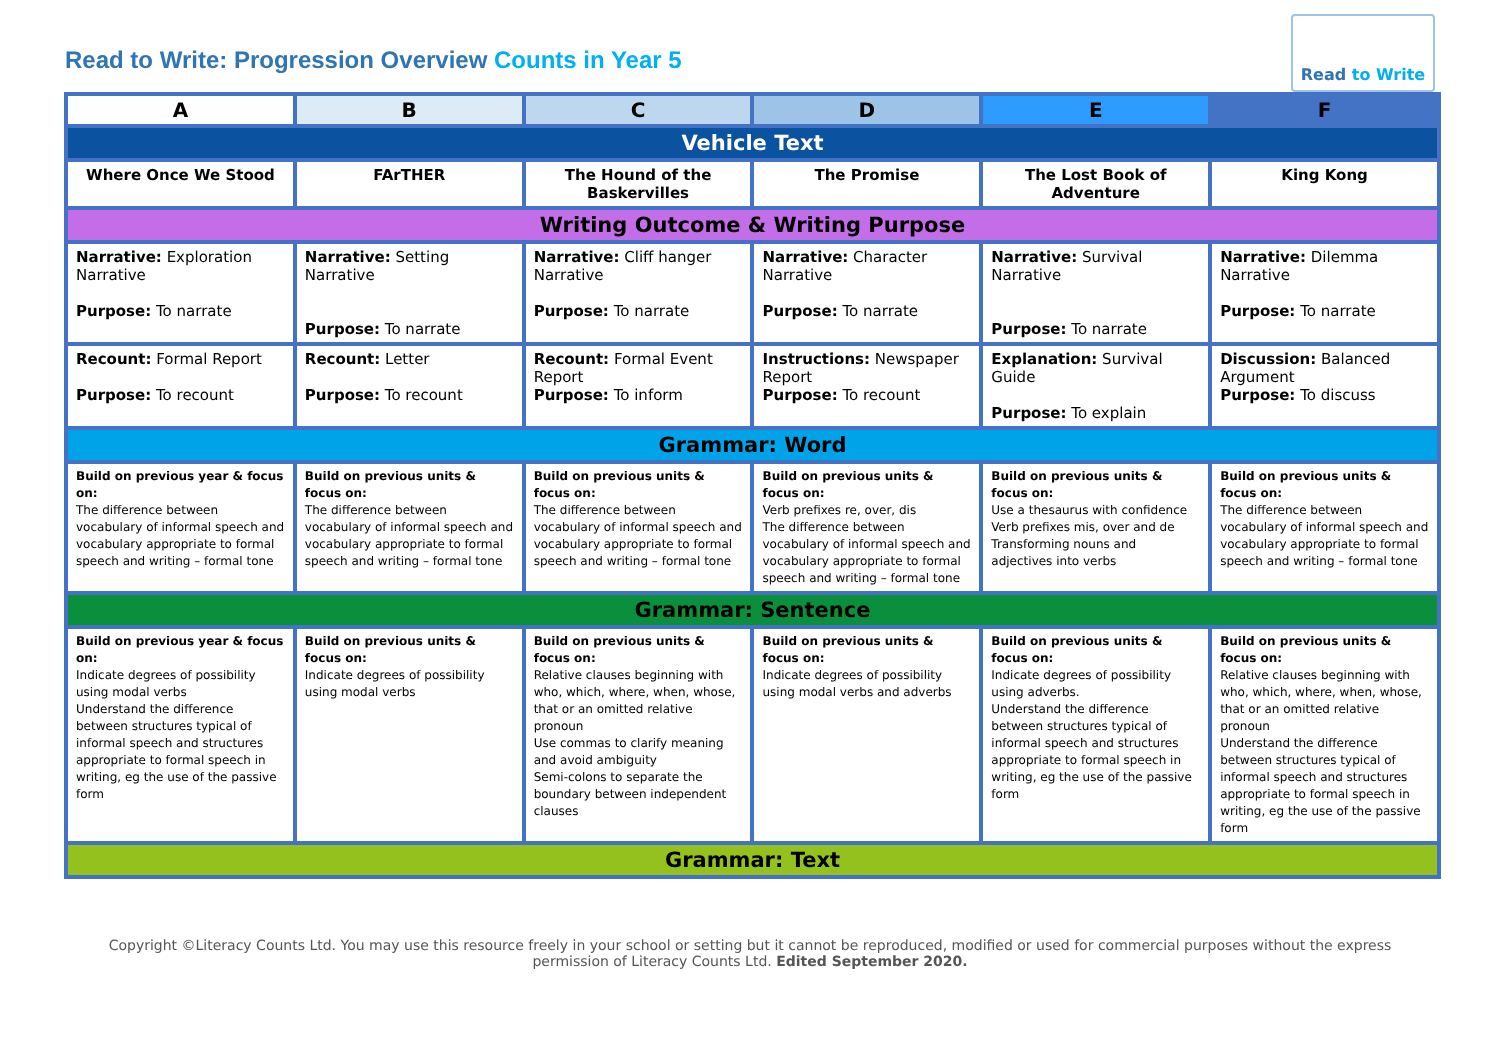Read to Write: Progression Overview Counts in Year 5
Read to Write
| A | B | C | D | E | F |
| --- | --- | --- | --- | --- | --- |
| Vehicle Text | | | | | |
| Where Once We Stood | FArTHER | The Hound of the Baskervilles | The Promise | The Lost Book of Adventure | King Kong |
| Writing Outcome & Writing Purpose | | | | | |
| Narrative: Exploration Narrative Purpose: To narrate | Narrative: Setting Narrative Purpose: To narrate | Narrative: Cliff hanger Narrative Purpose: To narrate | Narrative: Character Narrative Purpose: To narrate | Narrative: Survival Narrative Purpose: To narrate | Narrative: Dilemma Narrative Purpose: To narrate |
| Recount: Formal Report Purpose: To recount | Recount: Letter Purpose: To recount | Recount: Formal Event Report Purpose: To inform | Instructions: Newspaper Report Purpose: To recount | Explanation: Survival Guide Purpose: To explain | Discussion: Balanced Argument Purpose: To discuss |
| Grammar: Word | | | | | |
| Build on previous year & focus on: The difference between vocabulary of informal speech and vocabulary appropriate to formal speech and writing – formal tone | Build on previous units & focus on: The difference between vocabulary of informal speech and vocabulary appropriate to formal speech and writing – formal tone | Build on previous units & focus on: The difference between vocabulary of informal speech and vocabulary appropriate to formal speech and writing – formal tone | Build on previous units & focus on: Verb prefixes re, over, dis The difference between vocabulary of informal speech and vocabulary appropriate to formal speech and writing – formal tone | Build on previous units & focus on: Use a thesaurus with confidence Verb prefixes mis, over and de Transforming nouns and adjectives into verbs | Build on previous units & focus on: The difference between vocabulary of informal speech and vocabulary appropriate to formal speech and writing – formal tone |
| Grammar: Sentence | | | | | |
| Build on previous year & focus on: Indicate degrees of possibility using modal verbs Understand the difference between structures typical of informal speech and structures appropriate to formal speech in writing, eg the use of the passive form | Build on previous units & focus on: Indicate degrees of possibility using modal verbs | Build on previous units & focus on: Relative clauses beginning with who, which, where, when, whose, that or an omitted relative pronoun Use commas to clarify meaning and avoid ambiguity Semi-colons to separate the boundary between independent clauses | Build on previous units & focus on: Indicate degrees of possibility using modal verbs and adverbs | Build on previous units & focus on: Indicate degrees of possibility using adverbs. Understand the difference between structures typical of informal speech and structures appropriate to formal speech in writing, eg the use of the passive form | Build on previous units & focus on: Relative clauses beginning with who, which, where, when, whose, that or an omitted relative pronoun Understand the difference between structures typical of informal speech and structures appropriate to formal speech in writing, eg the use of the passive form |
| Grammar: Text | | | | | |
Copyright ©Literacy Counts Ltd. You may use this resource freely in your school or setting but it cannot be reproduced, modified or used for commercial purposes without the express permission of Literacy Counts Ltd. Edited September 2020.